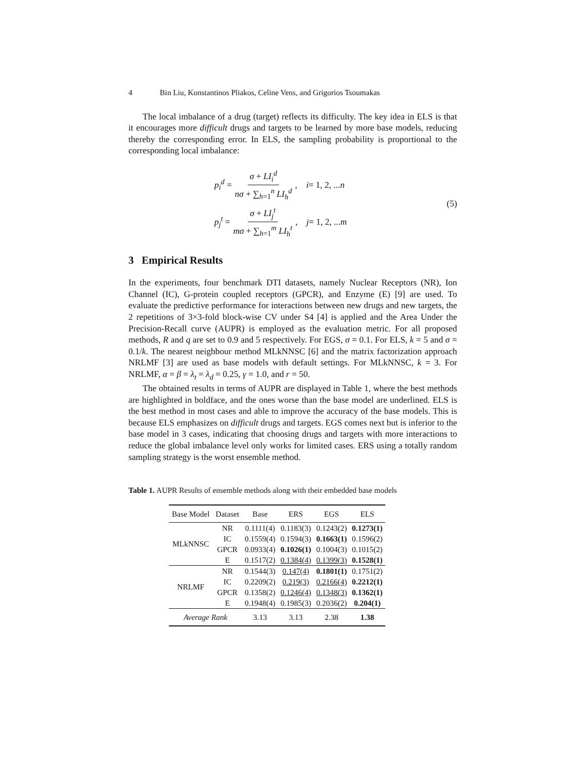4 Bin Liu, Konstantinos Pliakos, Celine Vens, and Grigorios Tsoumakas
The local imbalance of a drug (target) reflects its difficulty. The key idea in ELS is that it encourages more difficult drugs and targets to be learned by more base models, reducing thereby the corresponding error. In ELS, the sampling probability is proportional to the corresponding local imbalance:
p<sub>i</sub><sup>d</sup> = σ + LI<sub>i</sub><sup>d</sup> nσ + ∑<sub>h=1</sub><sup>n</sup> LI<sub>h</sub><sup>d</sup>, i = 1, 2, ... n
p<sub>j</sub><sup>t</sup> = σ + LI<sub>j</sub><sup>t</sup> mσ + ∑<sub>h=1</sub><sup>m</sup> LI<sub>h</sub><sup>t</sup>, j = 1, 2, ... m
(5)
3 Empirical Results
In the experiments, four benchmark DTI datasets, namely Nuclear Receptors (NR), Ion Channel (IC), G-protein coupled receptors (GPCR), and Enzyme (E) [9] are used. To evaluate the predictive performance for interactions between new drugs and new targets, the 2 repetitions of 3×3-fold block-wise CV under S4 [4] is applied and the Area Under the Precision-Recall curve (AUPR) is employed as the evaluation metric. For all proposed methods, R and q are set to 0.9 and 5 respectively. For EGS, σ = 0.1. For ELS, k = 5 and σ = 0.1/k. The nearest neighbour method MLkNNSC [6] and the matrix factorization approach NRLMF [3] are used as base models with default settings. For MLkNNSC, k = 3. For NRLMF, α = β = λ<sub>t</sub> = λ<sub>d</sub> = 0.25, γ = 1.0, and r = 50.
The obtained results in terms of AUPR are displayed in Table 1, where the best methods are highlighted in boldface, and the ones worse than the base model are underlined. ELS is the best method in most cases and able to improve the accuracy of the base models. This is because ELS emphasizes on difficult drugs and targets. EGS comes next but is inferior to the base model in 3 cases, indicating that choosing drugs and targets with more interactions to reduce the global imbalance level only works for limited cases. ERS using a totally random sampling strategy is the worst ensemble method.
Table 1. AUPR Results of ensemble methods along with their embedded base models
| Base Model | Dataset | Base | ERS | EGS | ELS |
| --- | --- | --- | --- | --- | --- |
| MLkNNSC | NR | 0.1111(4) | 0.1183(3) | 0.1243(2) | 0.1273(1) |
| | IC | 0.1559(4) | 0.1594(3) | 0.1663(1) | 0.1596(2) |
| | GPCR | 0.0933(4) | 0.1026(1) | 0.1004(3) | 0.1015(2) |
| | E | 0.1517(2) | 0.1384(4) | 0.1399(3) | 0.1528(1) |
| NRLMF | NR | 0.1544(3) | 0.147(4) | 0.1801(1) | 0.1751(2) |
| | IC | 0.2209(2) | 0.219(3) | 0.2166(4) | 0.2212(1) |
| | GPCR | 0.1358(2) | 0.1246(4) | 0.1348(3) | 0.1362(1) |
| | E | 0.1948(4) | 0.1985(3) | 0.2036(2) | 0.204(1) |
| Average Rank | | 3.13 | 3.13 | 2.38 | 1.38 |